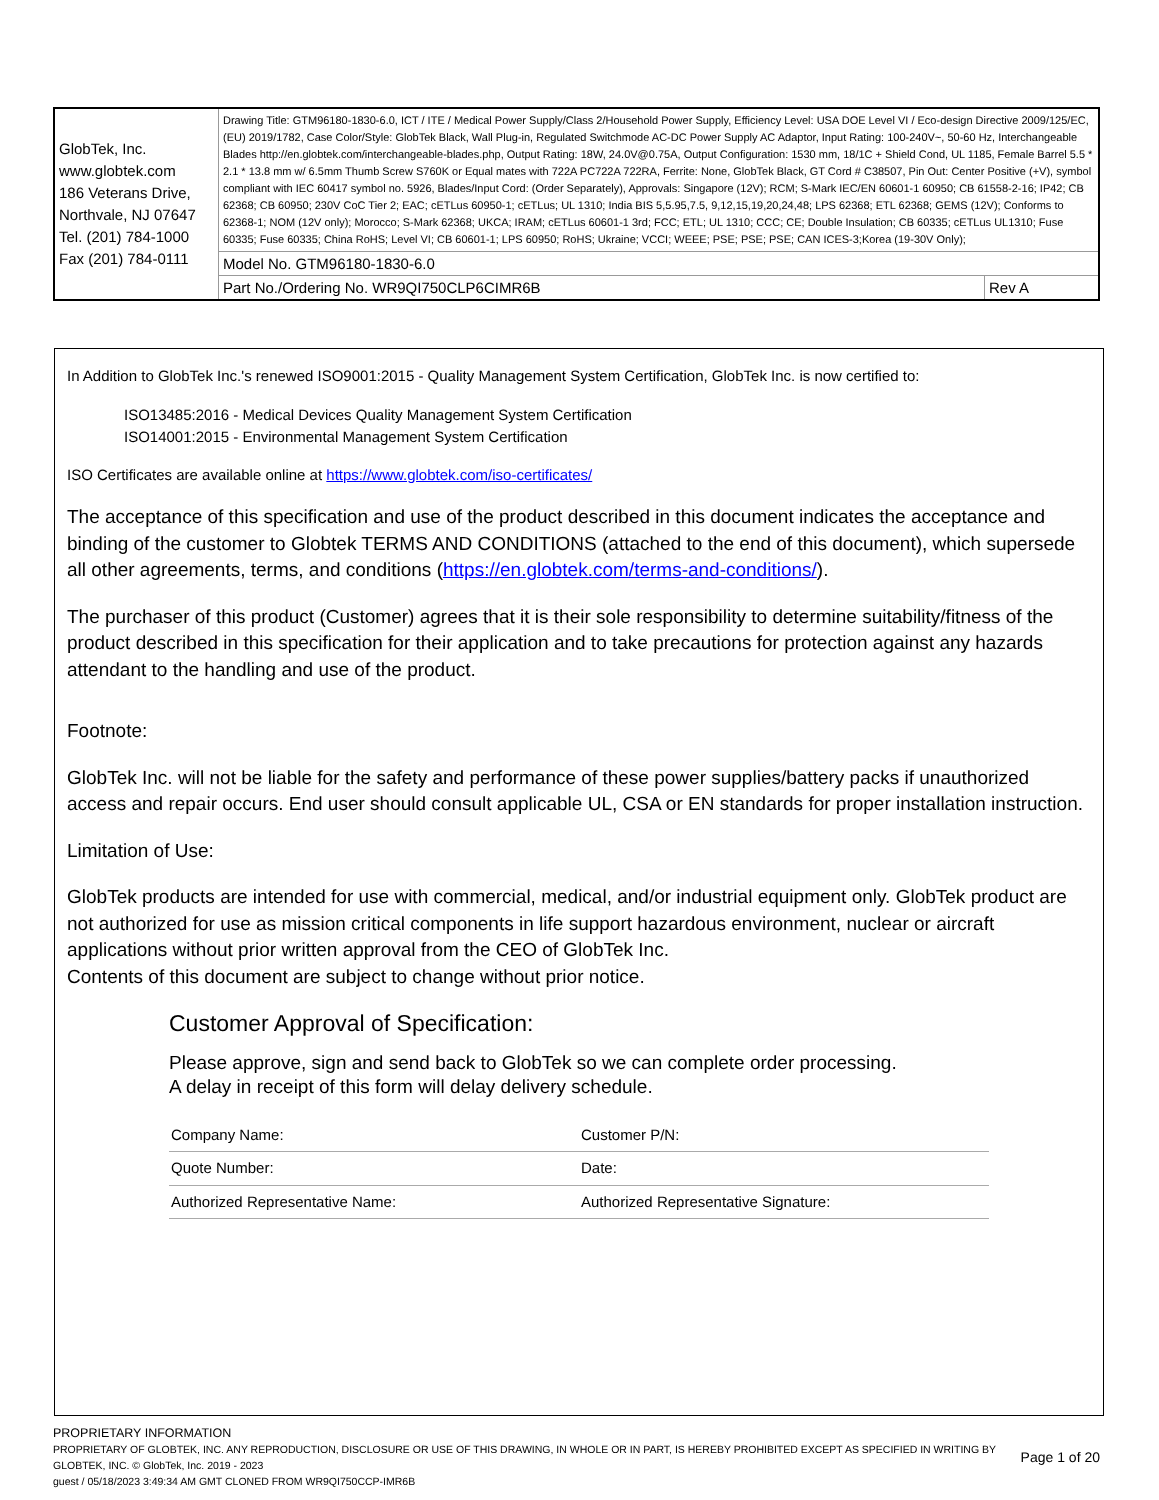| GlobTek, Inc. www.globtek.com 186 Veterans Drive, Northvale, NJ 07647 Tel. (201) 784-1000 Fax (201) 784-0111 | Drawing Title: GTM96180-1830-6.0, ICT / ITE / Medical Power Supply/Class 2/Household Power Supply, Efficiency Level: USA DOE Level VI / Eco-design Directive 2009/125/EC, (EU) 2019/1782, Case Color/Style: GlobTek Black, Wall Plug-in, Regulated Switchmode AC-DC Power Supply AC Adaptor, Input Rating: 100-240V~, 50-60 Hz, Interchangeable Blades http://en.globtek.com/interchangeable-blades.php, Output Rating: 18W, 24.0V@0.75A, Output Configuration: 1530 mm, 18/1C + Shield Cond, UL 1185, Female Barrel 5.5 * 2.1 * 13.8 mm w/ 6.5mm Thumb Screw S760K or Equal mates with 722A PC722A 722RA, Ferrite: None, GlobTek Black, GT Cord # C38507, Pin Out: Center Positive (+V), symbol compliant with IEC 60417 symbol no. 5926, Blades/Input Cord: (Order Separately), Approvals: Singapore (12V); RCM; S-Mark IEC/EN 60601-1 60950; CB 61558-2-16; IP42; CB 62368; CB 60950; 230V CoC Tier 2; EAC; cETLus 60950-1; cETLus; UL 1310; India BIS 5,5.95,7.5, 9,12,15,19,20,24,48; LPS 62368; ETL 62368; GEMS (12V); Conforms to 62368-1; NOM (12V only); Morocco; S-Mark 62368; UKCA; IRAM; cETLus 60601-1 3rd; FCC; ETL; UL 1310; CCC; CE; Double Insulation; CB 60335; cETLus UL1310; Fuse 60335; Fuse 60335; China RoHS; Level VI; CB 60601-1; LPS 60950; RoHS; Ukraine; VCCI; WEEE; PSE; PSE; PSE; CAN ICES-3;Korea (19-30V Only); | |
| | Model No. GTM96180-1830-6.0 | |
| | Part No./Ordering No. WR9QI750CLP6CIMR6B | Rev A |
In Addition to GlobTek Inc.'s renewed ISO9001:2015 - Quality Management System Certification, GlobTek Inc. is now certified to:
ISO13485:2016 - Medical Devices Quality Management System Certification
ISO14001:2015 - Environmental Management System Certification
ISO Certificates are available online at https://www.globtek.com/iso-certificates/
The acceptance of this specification and use of the product described in this document indicates the acceptance and binding of the customer to Globtek TERMS AND CONDITIONS (attached to the end of this document), which supersede all other agreements, terms, and conditions (https://en.globtek.com/terms-and-conditions/).
The purchaser of this product (Customer) agrees that it is their sole responsibility to determine suitability/fitness of the product described in this specification for their application and to take precautions for protection against any hazards attendant to the handling and use of the product.
Footnote:
GlobTek Inc. will not be liable for the safety and performance of these power supplies/battery packs if unauthorized access and repair occurs. End user should consult applicable UL, CSA or EN standards for proper installation instruction.
Limitation of Use:
GlobTek products are intended for use with commercial, medical, and/or industrial equipment only. GlobTek product are not authorized for use as mission critical components in life support hazardous environment, nuclear or aircraft applications without prior written approval from the CEO of GlobTek Inc.
Contents of this document are subject to change without prior notice.
Customer Approval of Specification:
Please approve, sign and send back to GlobTek so we can complete order processing.
A delay in receipt of this form will delay delivery schedule.
| Company Name: | Customer P/N: |
| Quote Number: | Date: |
| Authorized Representative Name: | Authorized Representative Signature: |
PROPRIETARY INFORMATION
PROPRIETARY OF GLOBTEK, INC. ANY REPRODUCTION, DISCLOSURE OR USE OF THIS DRAWING, IN WHOLE OR IN PART, IS HEREBY PROHIBITED EXCEPT AS SPECIFIED IN WRITING BY GLOBTEK, INC. © GlobTek, Inc. 2019 - 2023
Page 1 of 20
guest / 05/18/2023 3:49:34 AM GMT CLONED FROM WR9QI750CCP-IMR6B